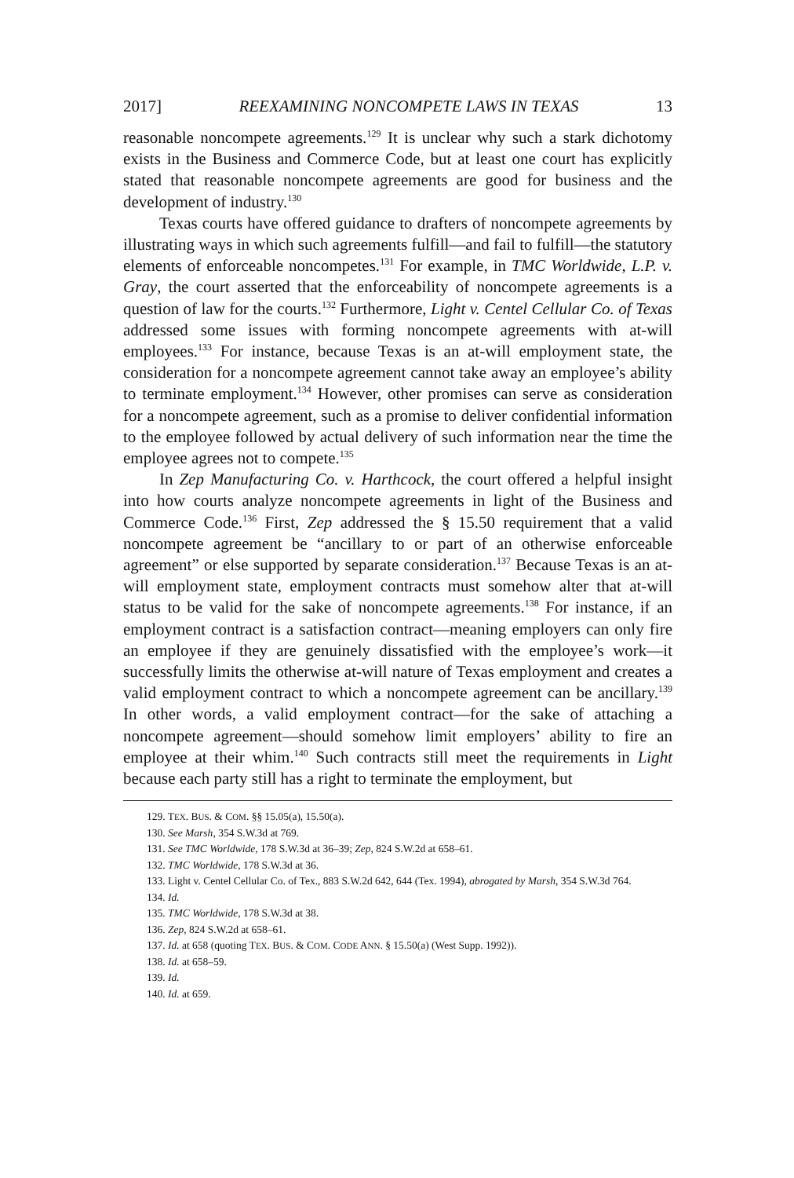2017] REEXAMINING NONCOMPETE LAWS IN TEXAS 13
reasonable noncompete agreements.<sup>129</sup> It is unclear why such a stark dichotomy exists in the Business and Commerce Code, but at least one court has explicitly stated that reasonable noncompete agreements are good for business and the development of industry.<sup>130</sup>
Texas courts have offered guidance to drafters of noncompete agreements by illustrating ways in which such agreements fulfill—and fail to fulfill—the statutory elements of enforceable noncompetes.<sup>131</sup> For example, in TMC Worldwide, L.P. v. Gray, the court asserted that the enforceability of noncompete agreements is a question of law for the courts.<sup>132</sup> Furthermore, Light v. Centel Cellular Co. of Texas addressed some issues with forming noncompete agreements with at-will employees.<sup>133</sup> For instance, because Texas is an at-will employment state, the consideration for a noncompete agreement cannot take away an employee’s ability to terminate employment.<sup>134</sup> However, other promises can serve as consideration for a noncompete agreement, such as a promise to deliver confidential information to the employee followed by actual delivery of such information near the time the employee agrees not to compete.<sup>135</sup>
In Zep Manufacturing Co. v. Harthcock, the court offered a helpful insight into how courts analyze noncompete agreements in light of the Business and Commerce Code.<sup>136</sup> First, Zep addressed the § 15.50 requirement that a valid noncompete agreement be “ancillary to or part of an otherwise enforceable agreement” or else supported by separate consideration.<sup>137</sup> Because Texas is an at-will employment state, employment contracts must somehow alter that at-will status to be valid for the sake of noncompete agreements.<sup>138</sup> For instance, if an employment contract is a satisfaction contract—meaning employers can only fire an employee if they are genuinely dissatisfied with the employee’s work—it successfully limits the otherwise at-will nature of Texas employment and creates a valid employment contract to which a noncompete agreement can be ancillary.<sup>139</sup> In other words, a valid employment contract—for the sake of attaching a noncompete agreement—should somehow limit employers’ ability to fire an employee at their whim.<sup>140</sup> Such contracts still meet the requirements in Light because each party still has a right to terminate the employment, but
129. TEX. BUS. & COM. §§ 15.05(a), 15.50(a).
130. See Marsh, 354 S.W.3d at 769.
131. See TMC Worldwide, 178 S.W.3d at 36–39; Zep, 824 S.W.2d at 658–61.
132. TMC Worldwide, 178 S.W.3d at 36.
133. Light v. Centel Cellular Co. of Tex., 883 S.W.2d 642, 644 (Tex. 1994), abrogated by Marsh, 354 S.W.3d 764.
134. Id.
135. TMC Worldwide, 178 S.W.3d at 38.
136. Zep, 824 S.W.2d at 658–61.
137. Id. at 658 (quoting TEX. BUS. & COM. CODE ANN. § 15.50(a) (West Supp. 1992)).
138. Id. at 658–59.
139. Id.
140. Id. at 659.